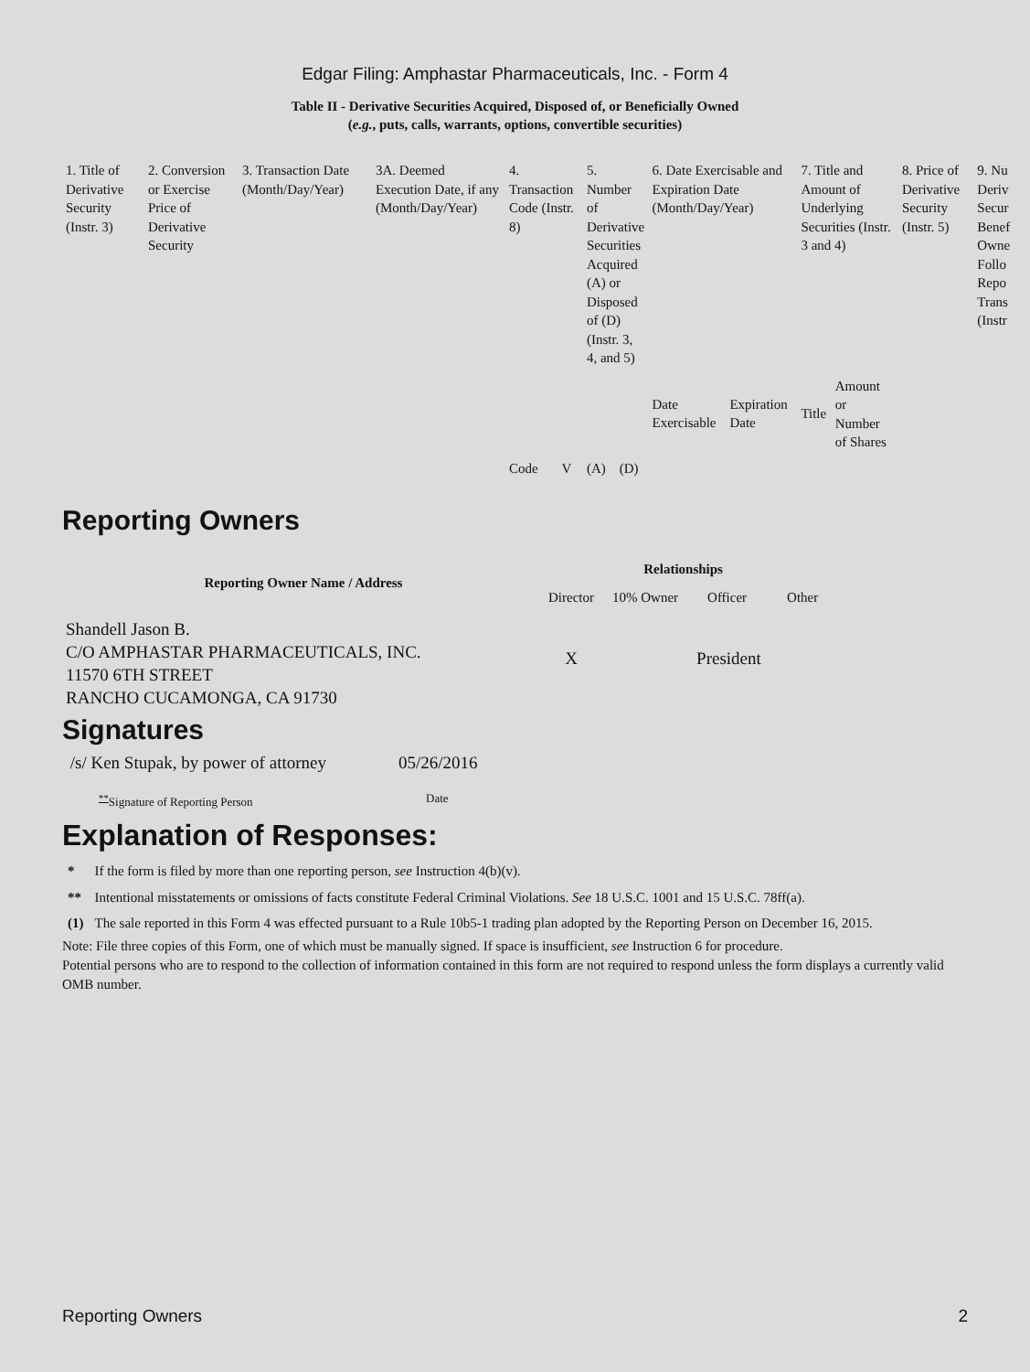Edgar Filing: Amphastar Pharmaceuticals, Inc. - Form 4
Table II - Derivative Securities Acquired, Disposed of, or Beneficially Owned
(e.g., puts, calls, warrants, options, convertible securities)
| 1. Title of Derivative Security (Instr. 3) | 2. Conversion or Exercise Price of Derivative Security | 3. Transaction Date (Month/Day/Year) | 3A. Deemed Execution Date, if any (Month/Day/Year) | 4. Transaction Code (Instr. 8) | | 5. Number of Derivative Securities Acquired (A) or Disposed of (D) (Instr. 3, 4, and 5) | | 6. Date Exercisable and Expiration Date (Month/Day/Year) | | 7. Title and Amount of Underlying Securities (Instr. 3 and 4) | | 8. Price of Derivative Security (Instr. 5) | 9. Nu Deriv Secur Benef Owne Follo Repo Trans (Instr |
| | | | | Code | V | (A) | (D) | Date Exercisable | Expiration Date | Title | Amount or Number of Shares | | |
Reporting Owners
| Reporting Owner Name / Address | Relationships | | | |
| --- | --- | --- | --- | --- |
| | Director | 10% Owner | Officer | Other |
| Shandell Jason B. C/O AMPHASTAR PHARMACEUTICALS, INC. 11570 6TH STREET RANCHO CUCAMONGA, CA 91730 | X | | President | |
Signatures
| /s/ Ken Stupak, by power of attorney | 05/26/2016 |
| <sup>**</sup> Signature of Reporting Person | Date |
Explanation of Responses:
| * | If the form is filed by more than one reporting person, see Instruction 4(b)(v). |
| ** | Intentional misstatements or omissions of facts constitute Federal Criminal Violations. See 18 U.S.C. 1001 and 15 U.S.C. 78ff(a). |
| (1) | The sale reported in this Form 4 was effected pursuant to a Rule 10b5-1 trading plan adopted by the Reporting Person on December 16, 2015. |
Note: File three copies of this Form, one of which must be manually signed. If space is insufficient, see Instruction 6 for procedure.
Potential persons who are to respond to the collection of information contained in this form are not required to respond unless the form displays a currently valid OMB number.
Reporting Owners 2